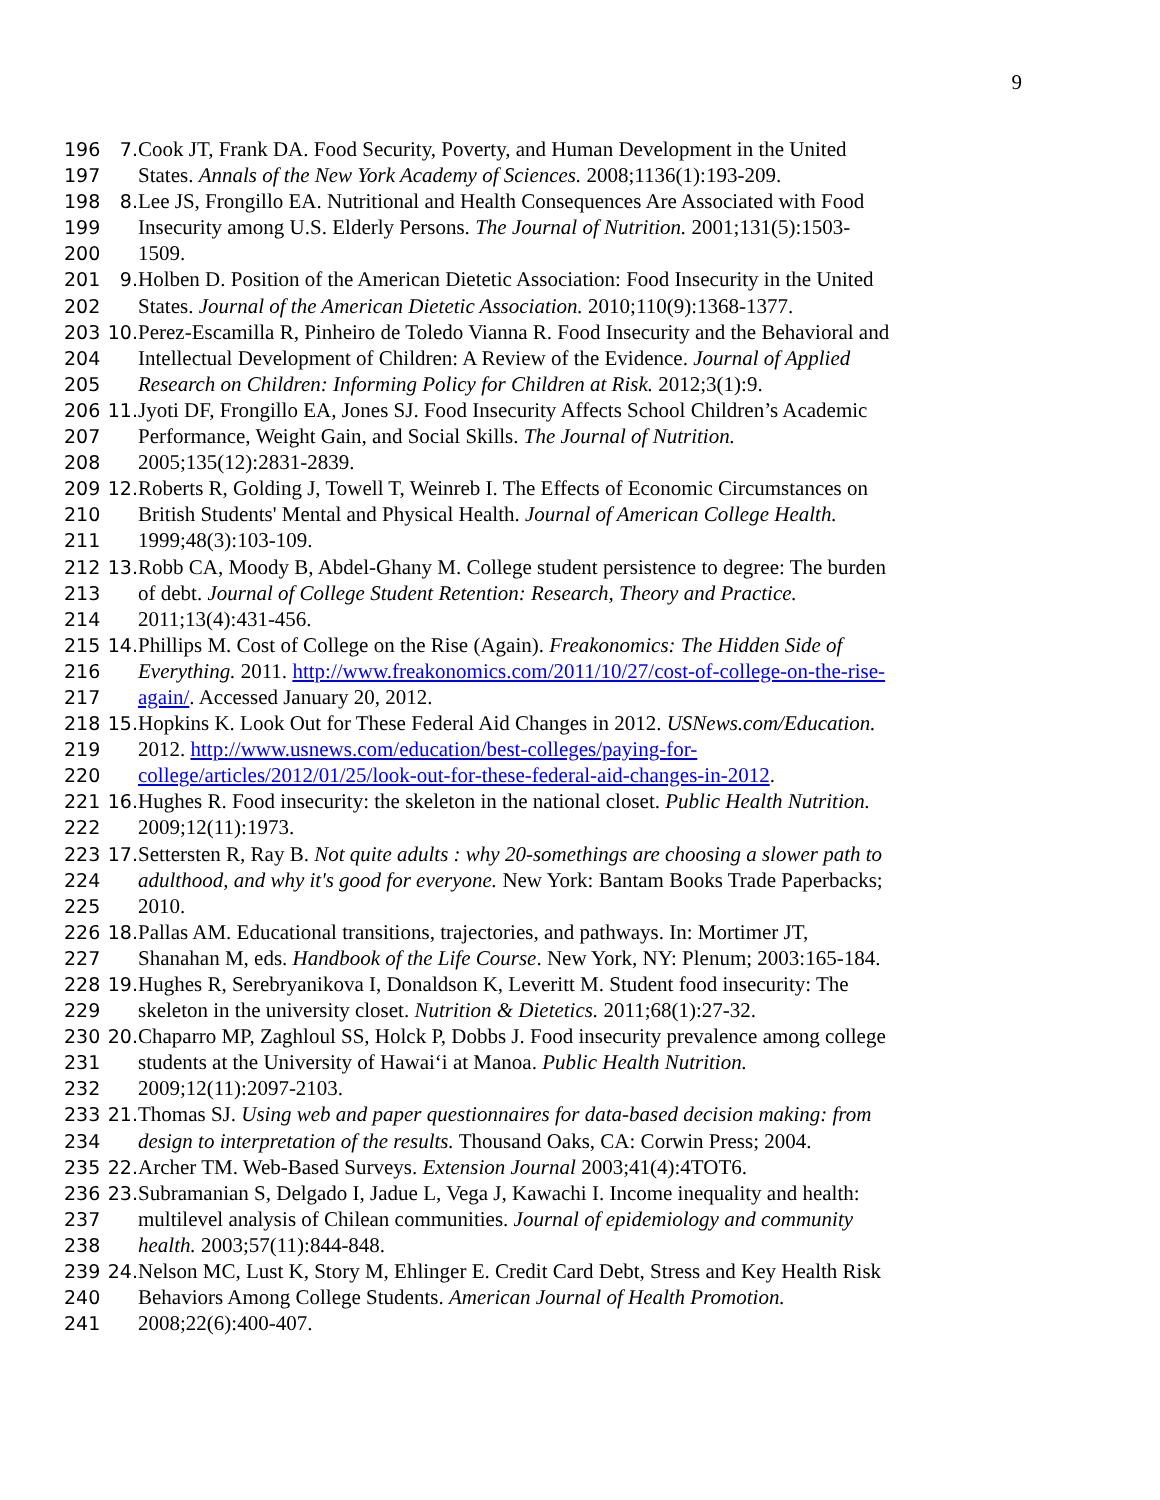9
196 7. Cook JT, Frank DA. Food Security, Poverty, and Human Development in the United
197 States. Annals of the New York Academy of Sciences. 2008;1136(1):193-209.
198 8. Lee JS, Frongillo EA. Nutritional and Health Consequences Are Associated with Food
199 Insecurity among U.S. Elderly Persons. The Journal of Nutrition. 2001;131(5):1503-
200 1509.
201 9. Holben D. Position of the American Dietetic Association: Food Insecurity in the United
202 States. Journal of the American Dietetic Association. 2010;110(9):1368-1377.
203 10. Perez-Escamilla R, Pinheiro de Toledo Vianna R. Food Insecurity and the Behavioral and
204 Intellectual Development of Children: A Review of the Evidence. Journal of Applied
205 Research on Children: Informing Policy for Children at Risk. 2012;3(1):9.
206 11. Jyoti DF, Frongillo EA, Jones SJ. Food Insecurity Affects School Children’s Academic
207 Performance, Weight Gain, and Social Skills. The Journal of Nutrition.
208 2005;135(12):2831-2839.
209 12. Roberts R, Golding J, Towell T, Weinreb I. The Effects of Economic Circumstances on
210 British Students' Mental and Physical Health. Journal of American College Health.
211 1999;48(3):103-109.
212 13. Robb CA, Moody B, Abdel-Ghany M. College student persistence to degree: The burden
213 of debt. Journal of College Student Retention: Research, Theory and Practice.
214 2011;13(4):431-456.
215 14. Phillips M. Cost of College on the Rise (Again). Freakonomics: The Hidden Side of
216 Everything. 2011. http://www.freakonomics.com/2011/10/27/cost-of-college-on-the-rise-
217 again/. Accessed January 20, 2012.
218 15. Hopkins K. Look Out for These Federal Aid Changes in 2012. USNews.com/Education.
219 2012. http://www.usnews.com/education/best-colleges/paying-for-
220 college/articles/2012/01/25/look-out-for-these-federal-aid-changes-in-2012.
221 16. Hughes R. Food insecurity: the skeleton in the national closet. Public Health Nutrition.
222 2009;12(11):1973.
223 17. Settersten R, Ray B. Not quite adults : why 20-somethings are choosing a slower path to
224 adulthood, and why it's good for everyone. New York: Bantam Books Trade Paperbacks;
225 2010.
226 18. Pallas AM. Educational transitions, trajectories, and pathways. In: Mortimer JT,
227 Shanahan M, eds. Handbook of the Life Course. New York, NY: Plenum; 2003:165-184.
228 19. Hughes R, Serebryanikova I, Donaldson K, Leveritt M. Student food insecurity: The
229 skeleton in the university closet. Nutrition & Dietetics. 2011;68(1):27-32.
230 20. Chaparro MP, Zaghloul SS, Holck P, Dobbs J. Food insecurity prevalence among college
231 students at the University of Hawai‘i at Manoa. Public Health Nutrition.
232 2009;12(11):2097-2103.
233 21. Thomas SJ. Using web and paper questionnaires for data-based decision making: from
234 design to interpretation of the results. Thousand Oaks, CA: Corwin Press; 2004.
235 22. Archer TM. Web-Based Surveys. Extension Journal 2003;41(4):4TOT6.
236 23. Subramanian S, Delgado I, Jadue L, Vega J, Kawachi I. Income inequality and health:
237 multilevel analysis of Chilean communities. Journal of epidemiology and community
238 health. 2003;57(11):844-848.
239 24. Nelson MC, Lust K, Story M, Ehlinger E. Credit Card Debt, Stress and Key Health Risk
240 Behaviors Among College Students. American Journal of Health Promotion.
241 2008;22(6):400-407.